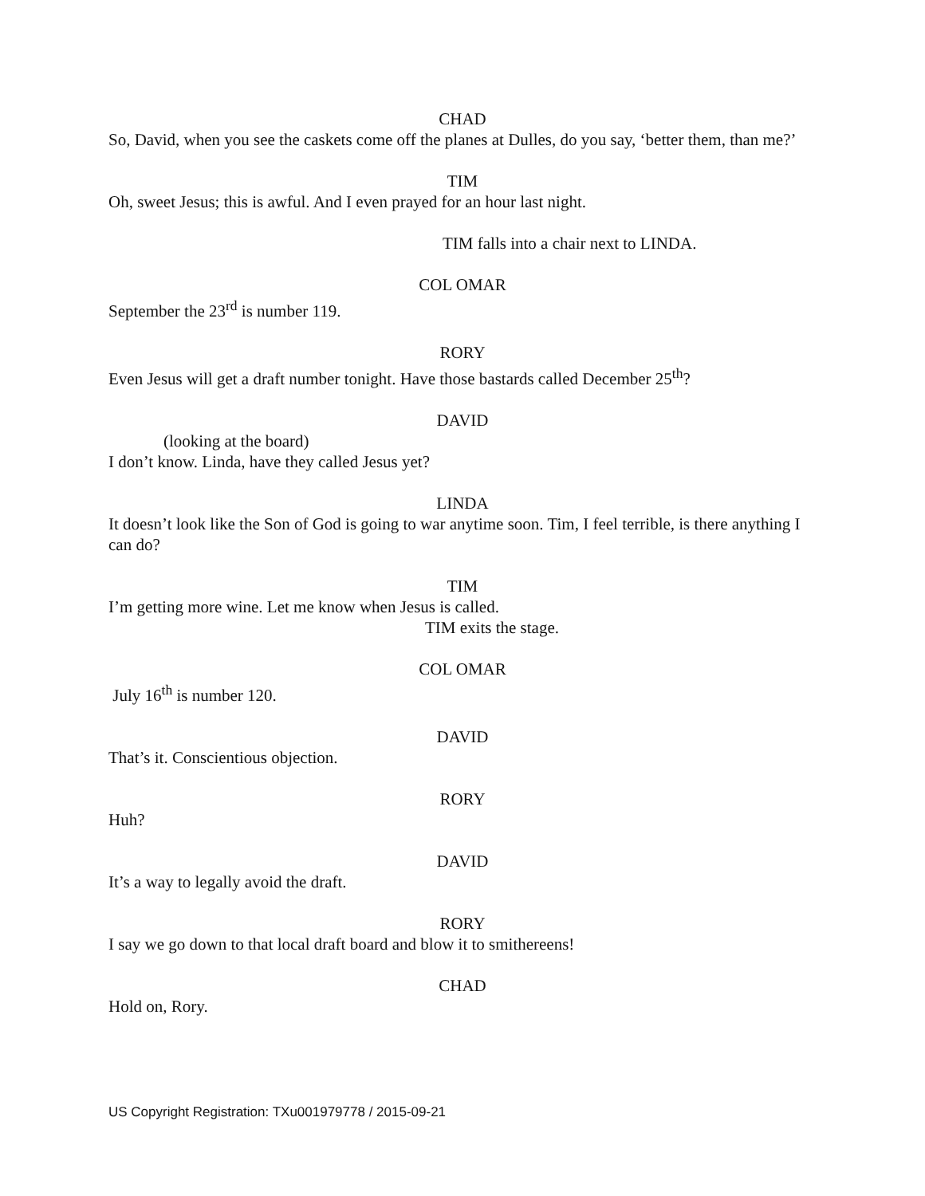CHAD
So, David, when you see the caskets come off the planes at Dulles, do you say, ‘better them, than me?’
TIM
Oh, sweet Jesus; this is awful. And I even prayed for an hour last night.
TIM falls into a chair next to LINDA.
COL OMAR
September the 23<sup>rd</sup> is number 119.
RORY
Even Jesus will get a draft number tonight. Have those bastards called December 25<sup>th</sup>?
DAVID
(looking at the board)
I don’t know. Linda, have they called Jesus yet?
LINDA
It doesn’t look like the Son of God is going to war anytime soon. Tim, I feel terrible, is there anything I can do?
TIM
I’m getting more wine. Let me know when Jesus is called.
TIM exits the stage.
COL OMAR
July 16<sup>th</sup> is number 120.
DAVID
That’s it. Conscientious objection.
RORY
Huh?
DAVID
It’s a way to legally avoid the draft.
RORY
I say we go down to that local draft board and blow it to smithereens!
CHAD
Hold on, Rory.
US Copyright Registration: TXu001979778 / 2015-09-21